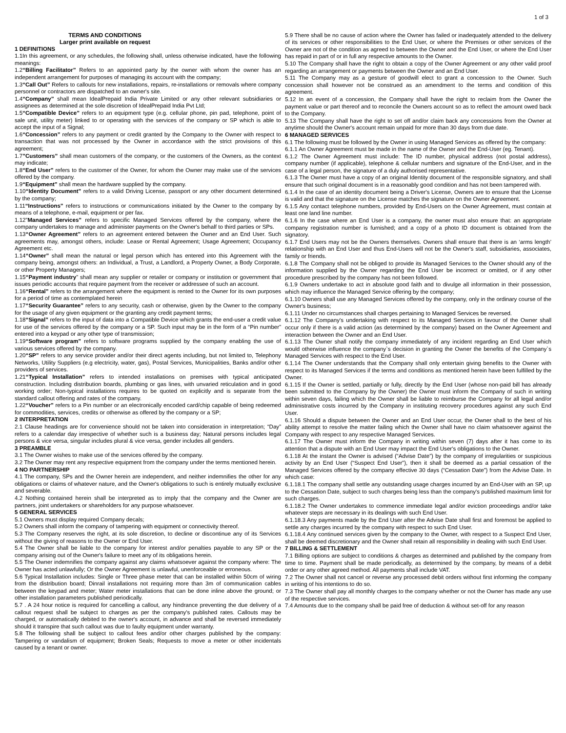1 of 3
TERMS AND CONDITIONS
Larger print available on request
1 DEFINITIONS
1.1In this agreement, or any schedules, the following shall, unless otherwise indicated, have the following meanings:
1.2“Billing Facilitator” Refers to an appointed party by the owner with whom the owner has an independent arrangement for purposes of managing its account with the company;
1.3“Call Out” Refers to callouts for new installations, repairs, re-installations or removals where company personnel or contractors are dispatched to an owner's site.
1.4“Company” shall mean IdealPrepaid India Private Limited or any other relevant subsidiaries or assignees as determined at the sole discretion of IdealPrepaid India Pvt Ltd;
1.5“Compatible Device” refers to an equipment type (e.g. cellular phone, pin pad, telephone, point of sale unit, utility meter) linked to or operating with the services of the company or SP which is able to accept the input of a Signal;
1.6“Concession” refers to any payment or credit granted by the Company to the Owner with respect to transaction that was not processed by the Owner in accordance with the strict provisions of this agreement;
1.7”Customers” shall mean customers of the company, or the customers of the Owners, as the context may indicate;
1.8“End User” refers to the customer of the Owner, for whom the Owner may make use of the services offered by the company.
1.9“Equipment” shall mean the hardware supplied by the company.
1.10“Identity Document” refers to a valid Driving License, passport or any other document determined by the company;
1.11“Instructions” refers to instructions or communications initiated by the Owner to the company by means of a telephone, e-mail, equipment or per fax.
1.12”Managed Services” refers to specific Managed Services offered by the company, where the company undertakes to manage and administer payments on the Owner's behalf to third parties or SPs.
1.13“Owner Agreement” refers to an agreement entered between the Owner and an End User. Such agreements may, amongst others, include: Lease or Rental Agreement; Usage Agreement; Occupancy Agreement etc.
1.14“Owner” shall mean the natural or legal person which has entered into this Agreement with the company being, amongst others: an Individual, a Trust, a Landlord, a Property Owner, a Body Corporate, or other Property Managers;
1.15“Payment industry” shall mean any supplier or retailer or company or institution or government that issues periodic accounts that require payment from the receiver or addressee of such an account.
1.16“Rental” refers to the arrangement where the equipment is rented to the Owner for its own purposes for a period of time as contemplated herein
1.17“Security Guarantee” refers to any security, cash or otherwise, given by the Owner to the company for the usage of any given equipment or the granting any credit payment terms;
1.18“Signal” refers to the input of data into a Compatible Device which grants the end-user a credit value for use of the services offered by the company or a SP. Such input may be in the form of a “Pin number” entered into a keypad or any other type of transmission;
1.19“Software program” refers to software programs supplied by the company enabling the use of various services offered by the company.
1.20“SP” refers to any service provider and/or their direct agents including, but not limited to, Telephony Networks, Utility Suppliers (e.g electricity, water, gas), Postal Services, Municipalities, Banks and/or other providers of services.
1.21“Typical Installation” refers to intended installations on premises with typical anticipated construction. Including distribution boards, plumbing or gas lines, with unvaried reticulation and in good working order; Non-typical installations requires to be quoted on explicitly and is separate from the standard callout offering and rates of the company.
1.22“Voucher” refers to a Pin number or an electronically encoded card/chip capable of being redeemed for commodities, services, credits or otherwise as offered by the company or a SP;
2 INTERPRETATION
2.1 Clause headings are for convenience should not be taken into consideration in interpretation; “Day” refers to a calendar day irrespective of whether such is a business day; Natural persons includes legal persons & vice versa, singular includes plural & vice versa, gender includes all genders.
3 PREAMBLE
3.1 The Owner wishes to make use of the services offered by the company.
3.2 The Owner may rent any respective equipment from the company under the terms mentioned herein.
4 NO PARTNERSHIP
4.1 The company, SPs and the Owner herein are independent, and neither indemnifies the other for any obligations or claims of whatever nature, and the Owner's obligations to such is entirely mutually exclusive and severable.
4.2 Nothing contained herein shall be interpreted as to imply that the company and the Owner are partners, joint undertakers or shareholders for any purpose whatsoever.
5 GENERAL SERVICES
5.1 Owners must display required Company decals;
5.2 Owners shall inform the company of tampering with equipment or connectivity thereof.
5.3 The Company reserves the right, at its sole discretion, to decline or discontinue any of its Services without the giving of reasons to the Owner or End User.
5.4 The Owner shall be liable to the company for interest and/or penalties payable to any SP or the company arising out of the Owner's failure to meet any of its obligations herein.
5.5 The Owner indemnifies the company against any claims whatsoever against the company where: The Owner has acted unlawfully; Or the Owner Agreement is unlawful, unenforceable or erroneous.
5.6 Typical Installation includes: Single or Three phase meter that can be installed within 50cm of wiring from the distribution board; Dinrail installations not requiring more than 3m of communication cables between the keypad and meter; Water meter installations that can be done inline above the ground; or other installation parameters published periodically.
5.7 . A 24 hour notice is required for cancelling a callout, any hindrance preventing the due delivery of a callout request shall be subject to charges as per the company's published rates. Callouts may be charged, or automatically debited to the owner's account, in advance and shall be reversed immediately should it transpire that such callout was due to faulty equipment under warranty.
5.8 The following shall be subject to callout fees and/or other charges published by the company: Tampering or vandalism of equipment; Broken Seals; Requests to move a meter or other incidentals caused by a tenant or owner.
5.9 There shall be no cause of action where the Owner has failed or inadequately attended to the delivery of its services or other responsibilities to the End User, or where the Premises or other services of the Owner are not of the condition as agreed to between the Owner and the End User, or where the End User has repaid in part of or in full any respective amounts to the Owner.
5.10 The Company shall have the right to obtain a copy of the Owner Agreement or any other valid proof regarding an arrangement or payments between the Owner and an End User.
5.11 The Company may as a gesture of goodwill elect to grant a concession to the Owner. Such concession shall however not be construed as an amendment to the terms and condition of this agreement.
5.12 In an event of a concession, the Company shall have the right to reclaim from the Owner the payment value or part thereof and to reconcile the Owners account so as to reflect the amount owed back to the Company.
5.13 The Company shall have the right to set off and/or claim back any concessions from the Owner at anytime should the Owner's account remain unpaid for more than 30 days from due date.
6 MANAGED SERVICES
6.1 The following must be followed by the Owner in using Managed Services as offered by the company:
6.1.1 An Owner Agreement must be made in the name of the Owner and the End-User (eg. Tenant).
6.1.2 The Owner Agreement must include: The ID number, physical address (not postal address), company number (if applicable), telephone & cellular numbers and signature of the End-User, and in the case of a legal person, the signature of a duly authorised representative.
6.1.3 The Owner must have a copy of an original Identity document of the responsible signatory, and shall ensure that such original document is in a reasonably good condition and has not been tampered with.
6.1.4 In the case of an identity document being a Driver's License, Owners are to ensure that the License is valid and that the signature on the License matches the signature on the Owner Agreement.
6.1.5 Any contact telephone numbers, provided by End-Users on the Owner Agreement, must contain at least one land line number.
6.1.6 In the case where an End User is a company, the owner must also ensure that: an appropriate company registration number is furnished; and a copy of a photo ID document is obtained from the signatory.
6.1.7 End Users may not be the Owners themselves. Owners shall ensure that there is an ‘arms length’ relationship with an End User and thus End-Users will not be the Owner's staff, subsidiaries, associates, family or friends.
6.1.8 The Company shall not be obliged to provide its Managed Services to the Owner should any of the information supplied by the Owner regarding the End User be incorrect or omitted, or if any other procedure prescribed by the company has not been followed.
6.1.9 Owners undertake to act in absolute good faith and to divulge all information in their possession, which may influence the Managed Service offering by the company;
6.1.10 Owners shall use any Managed Services offered by the company, only in the ordinary course of the Owner's business;
6.1.11 Under no circumstances shall charges pertaining to Managed Services be reversed.
6.1.12 The Company's undertaking with respect to its Managed Services in favour of the Owner shall occur only if there is a valid action (as determined by the company) based on the Owner Agreement and interaction between the Owner and an End User.
6.1.13 The Owner shall notify the company immediately of any incident regarding an End User which would otherwise influence the company`s decision in granting the Owner the benefits of the Company`s Managed Services with respect to the End User.
6.1.14 The Owner understands that the Company shall only entertain giving benefits to the Owner with respect to its Managed Services if the terms and conditions as mentioned herein have been fulfilled by the Owner.
6.1.15 If the Owner is settled, partially or fully, directly by the End User (whose non-paid bill has already been submitted to the Company by the Owner) the Owner must inform the Company of such in writing within seven days, failing which the Owner shall be liable to reimburse the Company for all legal and/or administrative costs incurred by the Company in instituting recovery procedures against any such End User.
6.1.16 Should a dispute between the Owner and an End User occur, the Owner shall to the best of his ability attempt to resolve the matter failing which the Owner shall have no claim whatsoever against the Company with respect to any respective Managed Services.
6.1.17 The Owner must inform the Company in writing within seven (7) days after it has come to its attention that a dispute with an End User may impact the End User's obligations to the Owner.
6.1.18 At the instant the Owner is advised (“Advise Date”) by the company of irregularities or suspicious activity by an End User (“Suspect End User”), then it shall be deemed as a partial cessation of the Managed Services offered by the company effective 30 days (“Cessation Date”) from the Advise Date. In which case:
6.1.18.1 The company shall settle any outstanding usage charges incurred by an End-User with an SP, up to the Cessation Date, subject to such charges being less than the company's published maximum limit for such charges.
6.1.18.2 The Owner undertakes to commence immediate legal and/or eviction proceedings and/or take whatever steps are necessary in its dealings with such End User.
6.1.18.3 Any payments made by the End User after the Advise Date shall first and foremost be applied to settle any charges incurred by the company with respect to such End User.
6.1.18.4 Any continued services given by the company to the Owner, with respect to a Suspect End User, shall be deemed discretionary and the Owner shall retain all responsibility in dealing with such End User.
7 BILLING & SETTLEMENT
7.1 Billing options are subject to conditions & charges as determined and published by the company from time to time. Payment shall be made periodically, as determined by the company, by means of a debit order or any other agreed method. All payments shall include VAT.
7.2 The Owner shall not cancel or reverse any processed debit orders without first informing the company in writing of his intentions to do so.
7.3 The Owner shall pay all monthly charges to the company whether or not the Owner has made any use of the respective services.
7.4 Amounts due to the company shall be paid free of deduction & without set-off for any reason